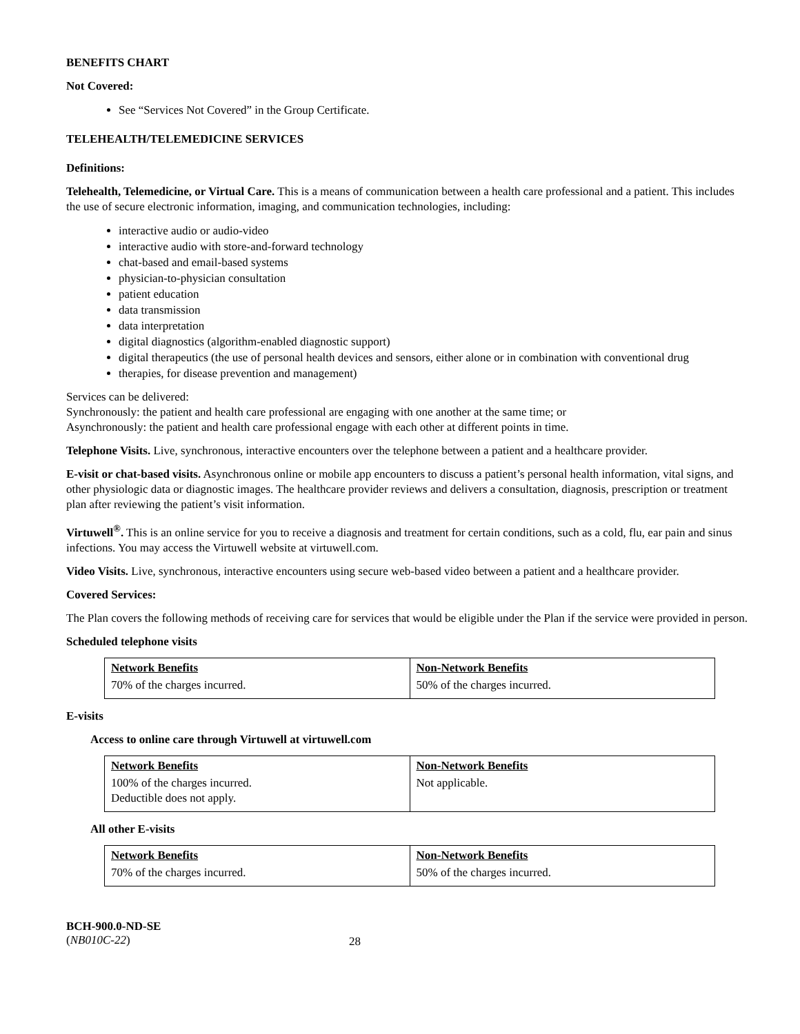BENEFITS CHART
Not Covered:
See “Services Not Covered” in the Group Certificate.
TELEHEALTH/TELEMEDICINE SERVICES
Definitions:
Telehealth, Telemedicine, or Virtual Care. This is a means of communication between a health care professional and a patient. This includes the use of secure electronic information, imaging, and communication technologies, including:
interactive audio or audio-video
interactive audio with store-and-forward technology
chat-based and email-based systems
physician-to-physician consultation
patient education
data transmission
data interpretation
digital diagnostics (algorithm-enabled diagnostic support)
digital therapeutics (the use of personal health devices and sensors, either alone or in combination with conventional drug
therapies, for disease prevention and management)
Services can be delivered:
Synchronously: the patient and health care professional are engaging with one another at the same time; or
Asynchronously: the patient and health care professional engage with each other at different points in time.
Telephone Visits. Live, synchronous, interactive encounters over the telephone between a patient and a healthcare provider.
E-visit or chat-based visits. Asynchronous online or mobile app encounters to discuss a patient’s personal health information, vital signs, and other physiologic data or diagnostic images. The healthcare provider reviews and delivers a consultation, diagnosis, prescription or treatment plan after reviewing the patient’s visit information.
Virtuwell<sup>®</sup>. This is an online service for you to receive a diagnosis and treatment for certain conditions, such as a cold, flu, ear pain and sinus infections. You may access the Virtuwell website at virtuwell.com.
Video Visits. Live, synchronous, interactive encounters using secure web-based video between a patient and a healthcare provider.
Covered Services:
The Plan covers the following methods of receiving care for services that would be eligible under the Plan if the service were provided in person.
Scheduled telephone visits
| Network Benefits | Non-Network Benefits |
| --- | --- |
| 70% of the charges incurred. | 50% of the charges incurred. |
E-visits
Access to online care through Virtuwell at virtuwell.com
| Network Benefits | Non-Network Benefits |
| --- | --- |
| 100% of the charges incurred. Deductible does not apply. | Not applicable. |
All other E-visits
| Network Benefits | Non-Network Benefits |
| --- | --- |
| 70% of the charges incurred. | 50% of the charges incurred. |
BCH-900.0-ND-SE
(NB010C-22)
28